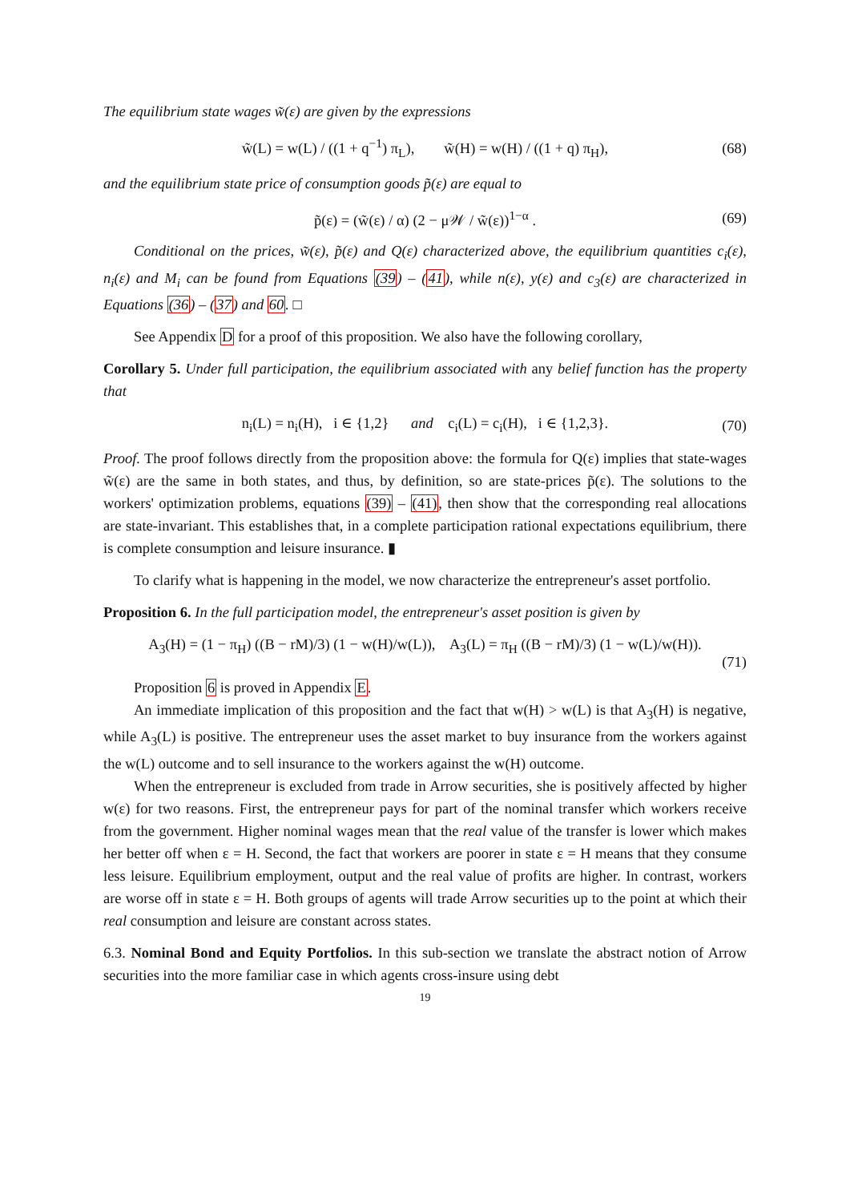The equilibrium state wages w̃(ε) are given by the expressions
w̃(L) = w(L) / ((1 + q<sup>−1</sup>) π<sub>L</sub>), w̃(H) = w(H) / ((1 + q) π<sub>H</sub>), (68)
and the equilibrium state price of consumption goods p̃(ε) are equal to
p̃(ε) = (w̃(ε) / α) (2 − μ𝒲 / w̃(ε))<sup>1−α</sup> . (69)
Conditional on the prices, w̃(ε), p̃(ε) and Q(ε) characterized above, the equilibrium quantities c<sub>i</sub>(ε), n<sub>i</sub>(ε) and M<sub>i</sub> can be found from Equations (39) – (41), while n(ε), y(ε) and c<sub>3</sub>(ε) are characterized in Equations (36) – (37) and 60. □
See Appendix D for a proof of this proposition. We also have the following corollary,
Corollary 5. Under full participation, the equilibrium associated with any belief function has the property that
n<sub>i</sub>(L) = n<sub>i</sub>(H), i ∈ {1,2} and c<sub>i</sub>(L) = c<sub>i</sub>(H), i ∈ {1,2,3}. (70)
Proof. The proof follows directly from the proposition above: the formula for Q(ε) implies that state-wages w̃(ε) are the same in both states, and thus, by definition, so are state-prices p̃(ε). The solutions to the workers' optimization problems, equations (39) – (41), then show that the corresponding real allocations are state-invariant. This establishes that, in a complete participation rational expectations equilibrium, there is complete consumption and leisure insurance. ▮
To clarify what is happening in the model, we now characterize the entrepreneur's asset portfolio.
Proposition 6. In the full participation model, the entrepreneur's asset position is given by
A<sub>3</sub>(H) = (1 − π<sub>H</sub>) ((B − rM)/3) (1 − w(H)/w(L)), A<sub>3</sub>(L) = π<sub>H</sub> ((B − rM)/3) (1 − w(L)/w(H)).
(71)
Proposition 6 is proved in Appendix E.
An immediate implication of this proposition and the fact that w(H) > w(L) is that A<sub>3</sub>(H) is negative, while A<sub>3</sub>(L) is positive. The entrepreneur uses the asset market to buy insurance from the workers against the w(L) outcome and to sell insurance to the workers against the w(H) outcome.
When the entrepreneur is excluded from trade in Arrow securities, she is positively affected by higher w(ε) for two reasons. First, the entrepreneur pays for part of the nominal transfer which workers receive from the government. Higher nominal wages mean that the real value of the transfer is lower which makes her better off when ε = H. Second, the fact that workers are poorer in state ε = H means that they consume less leisure. Equilibrium employment, output and the real value of profits are higher. In contrast, workers are worse off in state ε = H. Both groups of agents will trade Arrow securities up to the point at which their real consumption and leisure are constant across states.
6.3. Nominal Bond and Equity Portfolios. In this sub-section we translate the abstract notion of Arrow securities into the more familiar case in which agents cross-insure using debt
19